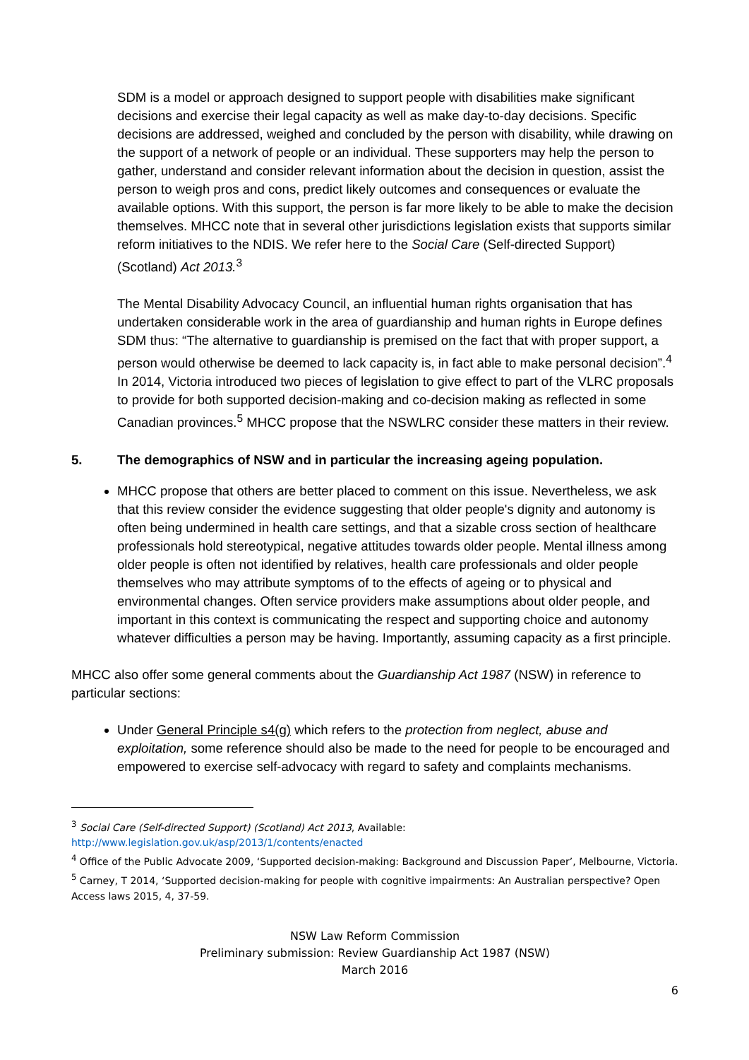SDM is a model or approach designed to support people with disabilities make significant decisions and exercise their legal capacity as well as make day-to-day decisions. Specific decisions are addressed, weighed and concluded by the person with disability, while drawing on the support of a network of people or an individual. These supporters may help the person to gather, understand and consider relevant information about the decision in question, assist the person to weigh pros and cons, predict likely outcomes and consequences or evaluate the available options. With this support, the person is far more likely to be able to make the decision themselves. MHCC note that in several other jurisdictions legislation exists that supports similar reform initiatives to the NDIS. We refer here to the Social Care (Self-directed Support) (Scotland) Act 2013.<sup>3</sup>
The Mental Disability Advocacy Council, an influential human rights organisation that has undertaken considerable work in the area of guardianship and human rights in Europe defines SDM thus: “The alternative to guardianship is premised on the fact that with proper support, a person would otherwise be deemed to lack capacity is, in fact able to make personal decision”.<sup>4</sup> In 2014, Victoria introduced two pieces of legislation to give effect to part of the VLRC proposals to provide for both supported decision-making and co-decision making as reflected in some Canadian provinces.<sup>5</sup> MHCC propose that the NSWLRC consider these matters in their review.
5. The demographics of NSW and in particular the increasing ageing population.
MHCC propose that others are better placed to comment on this issue. Nevertheless, we ask that this review consider the evidence suggesting that older people's dignity and autonomy is often being undermined in health care settings, and that a sizable cross section of healthcare professionals hold stereotypical, negative attitudes towards older people. Mental illness among older people is often not identified by relatives, health care professionals and older people themselves who may attribute symptoms of to the effects of ageing or to physical and environmental changes. Often service providers make assumptions about older people, and important in this context is communicating the respect and supporting choice and autonomy whatever difficulties a person may be having. Importantly, assuming capacity as a first principle.
MHCC also offer some general comments about the Guardianship Act 1987 (NSW) in reference to particular sections:
Under General Principle s4(g) which refers to the protection from neglect, abuse and exploitation, some reference should also be made to the need for people to be encouraged and empowered to exercise self-advocacy with regard to safety and complaints mechanisms.
<sup>3</sup> Social Care (Self-directed Support) (Scotland) Act 2013, Available: http://www.legislation.gov.uk/asp/2013/1/contents/enacted
<sup>4</sup> Office of the Public Advocate 2009, ‘Supported decision-making: Background and Discussion Paper’, Melbourne, Victoria.
<sup>5</sup> Carney, T 2014, ‘Supported decision-making for people with cognitive impairments: An Australian perspective? Open Access laws 2015, 4, 37-59.
NSW Law Reform Commission
Preliminary submission: Review Guardianship Act 1987 (NSW)
March 2016
6